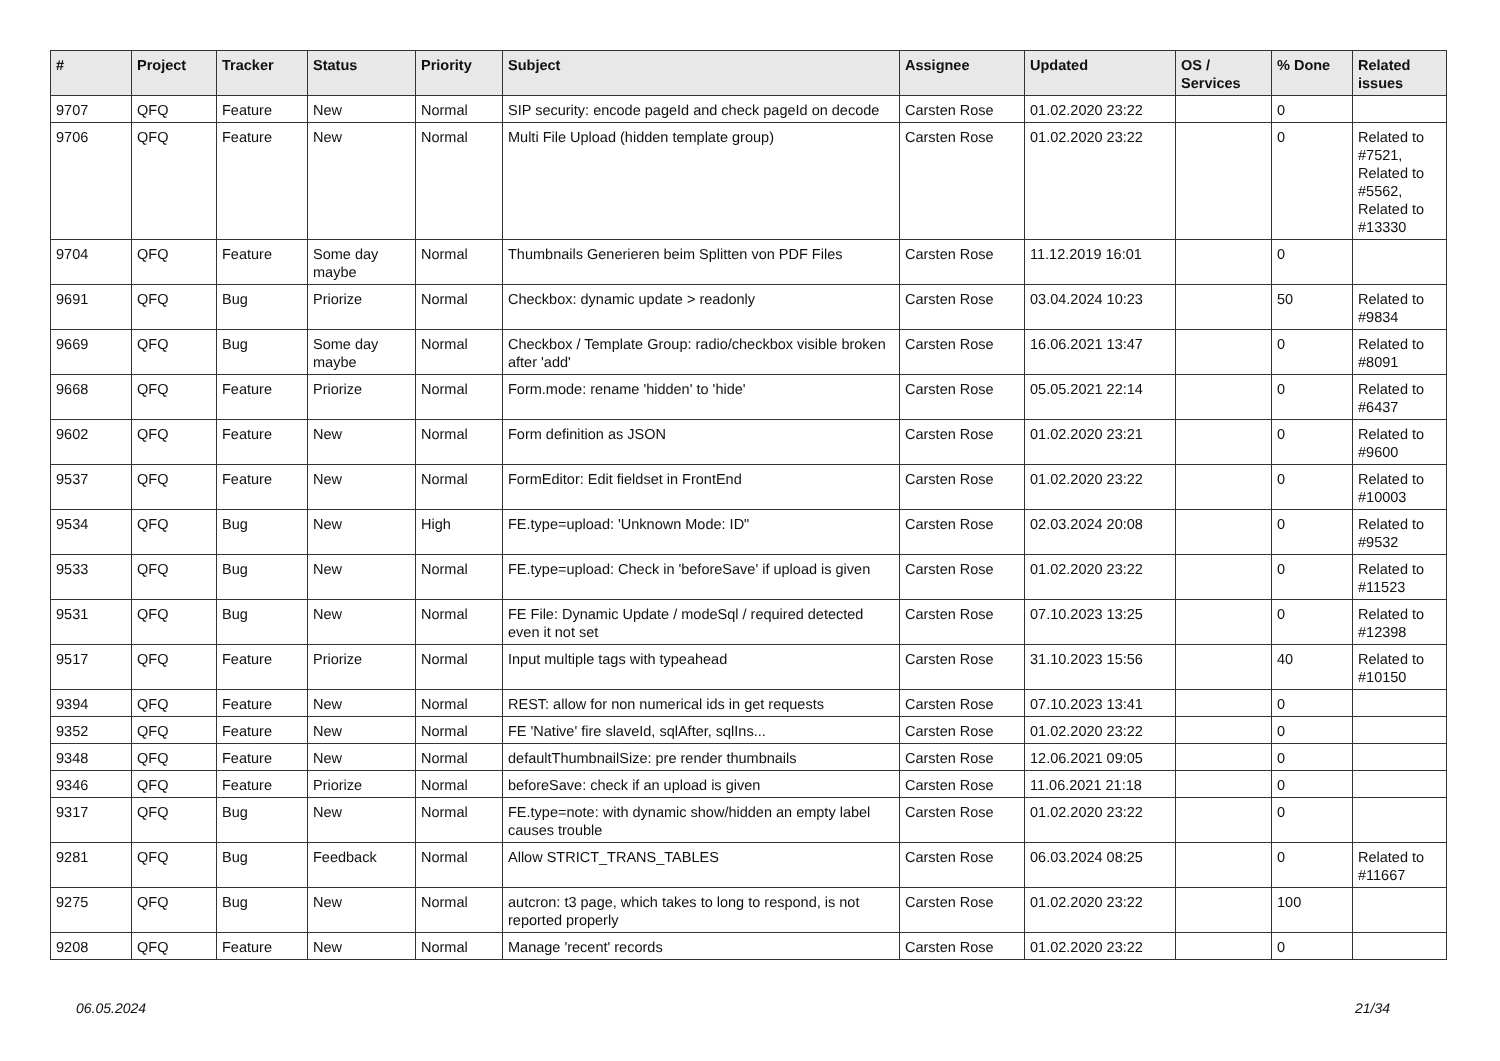| # | Project | Tracker | Status | Priority | Subject | Assignee | Updated | OS / Services | % Done | Related issues |
| --- | --- | --- | --- | --- | --- | --- | --- | --- | --- | --- |
| 9707 | QFQ | Feature | New | Normal | SIP security: encode pageId and check pageId on decode | Carsten Rose | 01.02.2020 23:22 | | 0 | |
| 9706 | QFQ | Feature | New | Normal | Multi File Upload (hidden template group) | Carsten Rose | 01.02.2020 23:22 | | 0 | Related to #7521, Related to #5562, Related to #13330 |
| 9704 | QFQ | Feature | Some day maybe | Normal | Thumbnails Generieren beim Splitten von PDF Files | Carsten Rose | 11.12.2019 16:01 | | 0 | |
| 9691 | QFQ | Bug | Priorize | Normal | Checkbox: dynamic update > readonly | Carsten Rose | 03.04.2024 10:23 | | 50 | Related to #9834 |
| 9669 | QFQ | Bug | Some day maybe | Normal | Checkbox / Template Group: radio/checkbox visible broken after 'add' | Carsten Rose | 16.06.2021 13:47 | | 0 | Related to #8091 |
| 9668 | QFQ | Feature | Priorize | Normal | Form.mode: rename 'hidden' to 'hide' | Carsten Rose | 05.05.2021 22:14 | | 0 | Related to #6437 |
| 9602 | QFQ | Feature | New | Normal | Form definition as JSON | Carsten Rose | 01.02.2020 23:21 | | 0 | Related to #9600 |
| 9537 | QFQ | Feature | New | Normal | FormEditor: Edit fieldset in FrontEnd | Carsten Rose | 01.02.2020 23:22 | | 0 | Related to #10003 |
| 9534 | QFQ | Bug | New | High | FE.type=upload: 'Unknown Mode: ID" | Carsten Rose | 02.03.2024 20:08 | | 0 | Related to #9532 |
| 9533 | QFQ | Bug | New | Normal | FE.type=upload: Check in 'beforeSave' if upload is given | Carsten Rose | 01.02.2020 23:22 | | 0 | Related to #11523 |
| 9531 | QFQ | Bug | New | Normal | FE File: Dynamic Update / modeSql / required detected even it not set | Carsten Rose | 07.10.2023 13:25 | | 0 | Related to #12398 |
| 9517 | QFQ | Feature | Priorize | Normal | Input multiple tags with typeahead | Carsten Rose | 31.10.2023 15:56 | | 40 | Related to #10150 |
| 9394 | QFQ | Feature | New | Normal | REST: allow for non numerical ids in get requests | Carsten Rose | 07.10.2023 13:41 | | 0 | |
| 9352 | QFQ | Feature | New | Normal | FE 'Native' fire slaveId, sqlAfter, sqlIns... | Carsten Rose | 01.02.2020 23:22 | | 0 | |
| 9348 | QFQ | Feature | New | Normal | defaultThumbnailSize: pre render thumbnails | Carsten Rose | 12.06.2021 09:05 | | 0 | |
| 9346 | QFQ | Feature | Priorize | Normal | beforeSave: check if an upload is given | Carsten Rose | 11.06.2021 21:18 | | 0 | |
| 9317 | QFQ | Bug | New | Normal | FE.type=note: with dynamic show/hidden an empty label causes trouble | Carsten Rose | 01.02.2020 23:22 | | 0 | |
| 9281 | QFQ | Bug | Feedback | Normal | Allow STRICT_TRANS_TABLES | Carsten Rose | 06.03.2024 08:25 | | 0 | Related to #11667 |
| 9275 | QFQ | Bug | New | Normal | autcron: t3 page, which takes to long to respond, is not reported properly | Carsten Rose | 01.02.2020 23:22 | | 100 | |
| 9208 | QFQ | Feature | New | Normal | Manage 'recent' records | Carsten Rose | 01.02.2020 23:22 | | 0 | |
06.05.2024 21/34